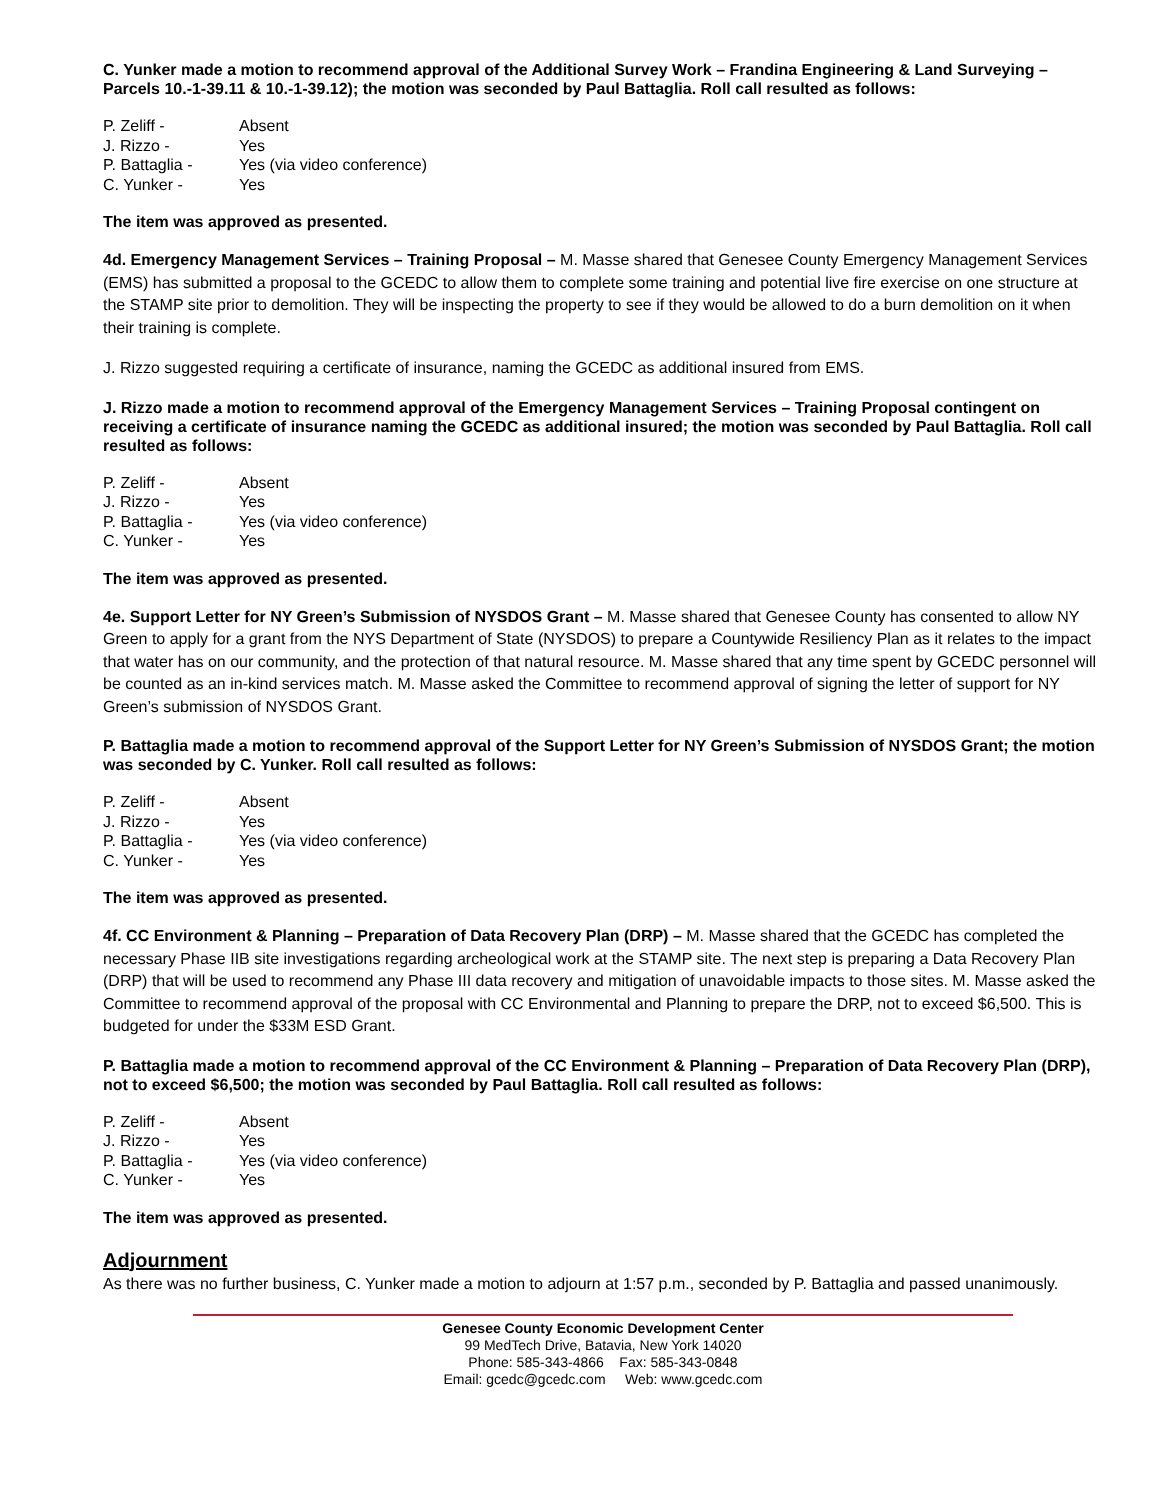C. Yunker made a motion to recommend approval of the Additional Survey Work – Frandina Engineering & Land Surveying – Parcels 10.-1-39.11 & 10.-1-39.12); the motion was seconded by Paul Battaglia. Roll call resulted as follows:
P. Zeliff - Absent
J. Rizzo - Yes
P. Battaglia - Yes (via video conference)
C. Yunker - Yes
The item was approved as presented.
4d. Emergency Management Services – Training Proposal – M. Masse shared that Genesee County Emergency Management Services (EMS) has submitted a proposal to the GCEDC to allow them to complete some training and potential live fire exercise on one structure at the STAMP site prior to demolition. They will be inspecting the property to see if they would be allowed to do a burn demolition on it when their training is complete.
J. Rizzo suggested requiring a certificate of insurance, naming the GCEDC as additional insured from EMS.
J. Rizzo made a motion to recommend approval of the Emergency Management Services – Training Proposal contingent on receiving a certificate of insurance naming the GCEDC as additional insured; the motion was seconded by Paul Battaglia. Roll call resulted as follows:
P. Zeliff - Absent
J. Rizzo - Yes
P. Battaglia - Yes (via video conference)
C. Yunker - Yes
The item was approved as presented.
4e. Support Letter for NY Green’s Submission of NYSDOS Grant – M. Masse shared that Genesee County has consented to allow NY Green to apply for a grant from the NYS Department of State (NYSDOS) to prepare a Countywide Resiliency Plan as it relates to the impact that water has on our community, and the protection of that natural resource. M. Masse shared that any time spent by GCEDC personnel will be counted as an in-kind services match. M. Masse asked the Committee to recommend approval of signing the letter of support for NY Green’s submission of NYSDOS Grant.
P. Battaglia made a motion to recommend approval of the Support Letter for NY Green’s Submission of NYSDOS Grant; the motion was seconded by C. Yunker. Roll call resulted as follows:
P. Zeliff - Absent
J. Rizzo - Yes
P. Battaglia - Yes (via video conference)
C. Yunker - Yes
The item was approved as presented.
4f. CC Environment & Planning – Preparation of Data Recovery Plan (DRP) – M. Masse shared that the GCEDC has completed the necessary Phase IIB site investigations regarding archeological work at the STAMP site. The next step is preparing a Data Recovery Plan (DRP) that will be used to recommend any Phase III data recovery and mitigation of unavoidable impacts to those sites. M. Masse asked the Committee to recommend approval of the proposal with CC Environmental and Planning to prepare the DRP, not to exceed $6,500. This is budgeted for under the $33M ESD Grant.
P. Battaglia made a motion to recommend approval of the CC Environment & Planning – Preparation of Data Recovery Plan (DRP), not to exceed $6,500; the motion was seconded by Paul Battaglia. Roll call resulted as follows:
P. Zeliff - Absent
J. Rizzo - Yes
P. Battaglia - Yes (via video conference)
C. Yunker - Yes
The item was approved as presented.
Adjournment
As there was no further business, C. Yunker made a motion to adjourn at 1:57 p.m., seconded by P. Battaglia and passed unanimously.
Genesee County Economic Development Center
99 MedTech Drive, Batavia, New York 14020
Phone: 585-343-4866 Fax: 585-343-0848
Email: gcedc@gcedc.com Web: www.gcedc.com